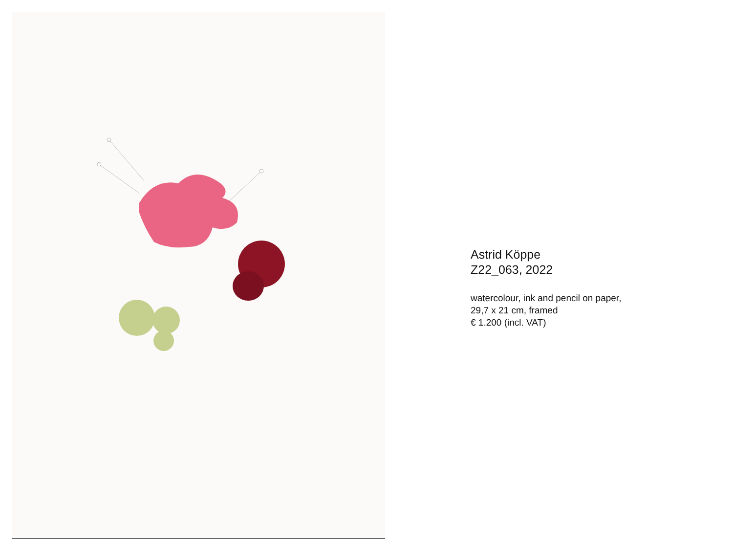Astrid Köppe
Z22_063, 2022
watercolour, ink and pencil on paper,
29,7 x 21 cm, framed
€ 1.200 (incl. VAT)